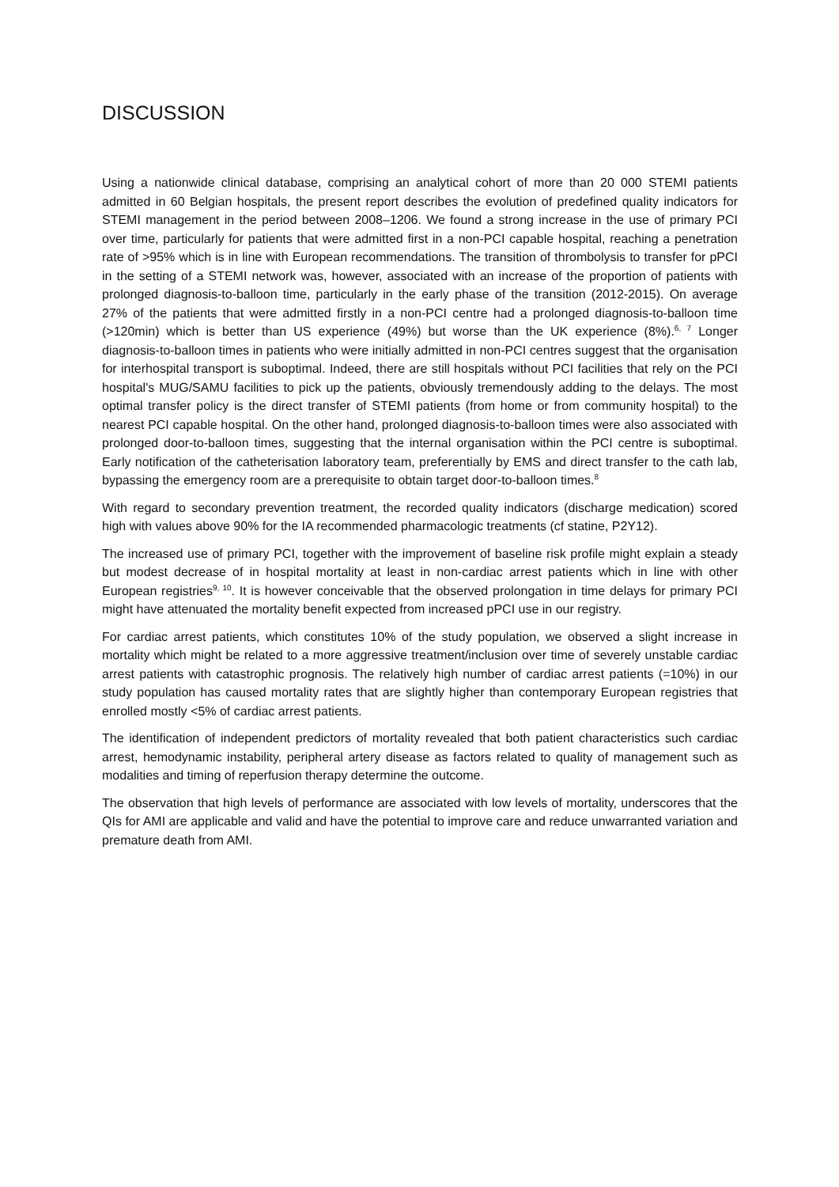DISCUSSION
Using a nationwide clinical database, comprising an analytical cohort of more than 20 000 STEMI patients admitted in 60 Belgian hospitals, the present report describes the evolution of predefined quality indicators for STEMI management in the period between 2008–1206. We found a strong increase in the use of primary PCI over time, particularly for patients that were admitted first in a non-PCI capable hospital, reaching a penetration rate of >95% which is in line with European recommendations. The transition of thrombolysis to transfer for pPCI in the setting of a STEMI network was, however, associated with an increase of the proportion of patients with prolonged diagnosis-to-balloon time, particularly in the early phase of the transition (2012-2015). On average 27% of the patients that were admitted firstly in a non-PCI centre had a prolonged diagnosis-to-balloon time (>120min) which is better than US experience (49%) but worse than the UK experience (8%).<sup>6, 7</sup> Longer diagnosis-to-balloon times in patients who were initially admitted in non-PCI centres suggest that the organisation for interhospital transport is suboptimal. Indeed, there are still hospitals without PCI facilities that rely on the PCI hospital's MUG/SAMU facilities to pick up the patients, obviously tremendously adding to the delays. The most optimal transfer policy is the direct transfer of STEMI patients (from home or from community hospital) to the nearest PCI capable hospital. On the other hand, prolonged diagnosis-to-balloon times were also associated with prolonged door-to-balloon times, suggesting that the internal organisation within the PCI centre is suboptimal. Early notification of the catheterisation laboratory team, preferentially by EMS and direct transfer to the cath lab, bypassing the emergency room are a prerequisite to obtain target door-to-balloon times.<sup>8</sup>
With regard to secondary prevention treatment, the recorded quality indicators (discharge medication) scored high with values above 90% for the IA recommended pharmacologic treatments (cf statine, P2Y12).
The increased use of primary PCI, together with the improvement of baseline risk profile might explain a steady but modest decrease of in hospital mortality at least in non-cardiac arrest patients which in line with other European registries<sup>9, 10</sup>. It is however conceivable that the observed prolongation in time delays for primary PCI might have attenuated the mortality benefit expected from increased pPCI use in our registry.
For cardiac arrest patients, which constitutes 10% of the study population, we observed a slight increase in mortality which might be related to a more aggressive treatment/inclusion over time of severely unstable cardiac arrest patients with catastrophic prognosis. The relatively high number of cardiac arrest patients (=10%) in our study population has caused mortality rates that are slightly higher than contemporary European registries that enrolled mostly <5% of cardiac arrest patients.
The identification of independent predictors of mortality revealed that both patient characteristics such cardiac arrest, hemodynamic instability, peripheral artery disease as factors related to quality of management such as modalities and timing of reperfusion therapy determine the outcome.
The observation that high levels of performance are associated with low levels of mortality, underscores that the QIs for AMI are applicable and valid and have the potential to improve care and reduce unwarranted variation and premature death from AMI.